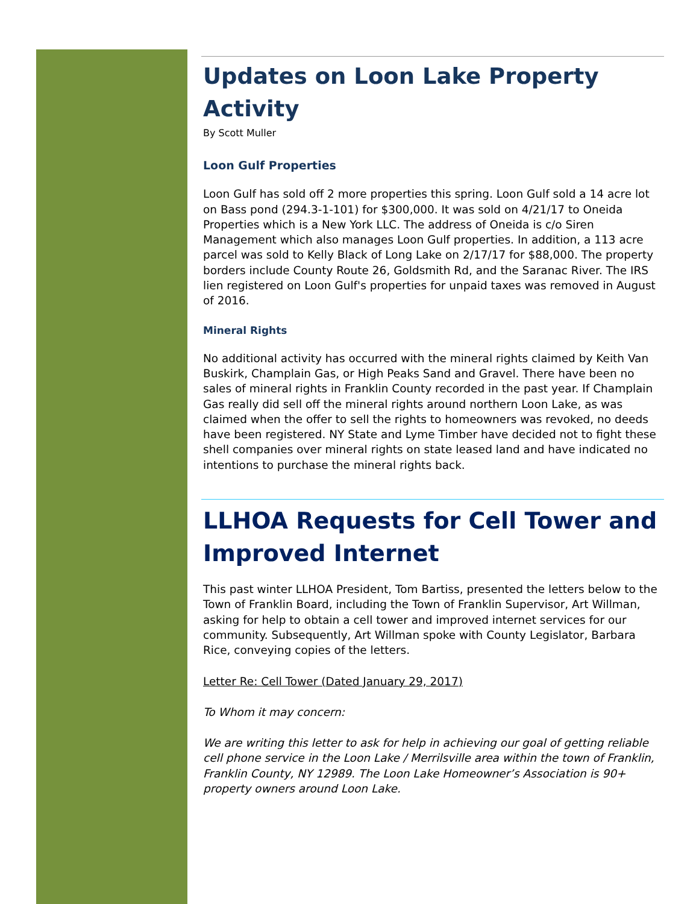Updates on Loon Lake Property Activity
By Scott Muller
Loon Gulf Properties
Loon Gulf has sold off 2 more properties this spring. Loon Gulf sold a 14 acre lot on Bass pond (294.3-1-101) for $300,000. It was sold on 4/21/17 to Oneida Properties which is a New York LLC. The address of Oneida is c/o Siren Management which also manages Loon Gulf properties. In addition, a 113 acre parcel was sold to Kelly Black of Long Lake on 2/17/17 for $88,000. The property borders include County Route 26, Goldsmith Rd, and the Saranac River. The IRS lien registered on Loon Gulf's properties for unpaid taxes was removed in August of 2016.
Mineral Rights
No additional activity has occurred with the mineral rights claimed by Keith Van Buskirk, Champlain Gas, or High Peaks Sand and Gravel. There have been no sales of mineral rights in Franklin County recorded in the past year. If Champlain Gas really did sell off the mineral rights around northern Loon Lake, as was claimed when the offer to sell the rights to homeowners was revoked, no deeds have been registered. NY State and Lyme Timber have decided not to fight these shell companies over mineral rights on state leased land and have indicated no intentions to purchase the mineral rights back.
LLHOA Requests for Cell Tower and Improved Internet
This past winter LLHOA President, Tom Bartiss, presented the letters below to the Town of Franklin Board, including the Town of Franklin Supervisor, Art Willman, asking for help to obtain a cell tower and improved internet services for our community. Subsequently, Art Willman spoke with County Legislator, Barbara Rice, conveying copies of the letters.
Letter Re: Cell Tower (Dated January 29, 2017)
To Whom it may concern:
We are writing this letter to ask for help in achieving our goal of getting reliable cell phone service in the Loon Lake / Merrilsville area within the town of Franklin, Franklin County, NY 12989. The Loon Lake Homeowner’s Association is 90+ property owners around Loon Lake.